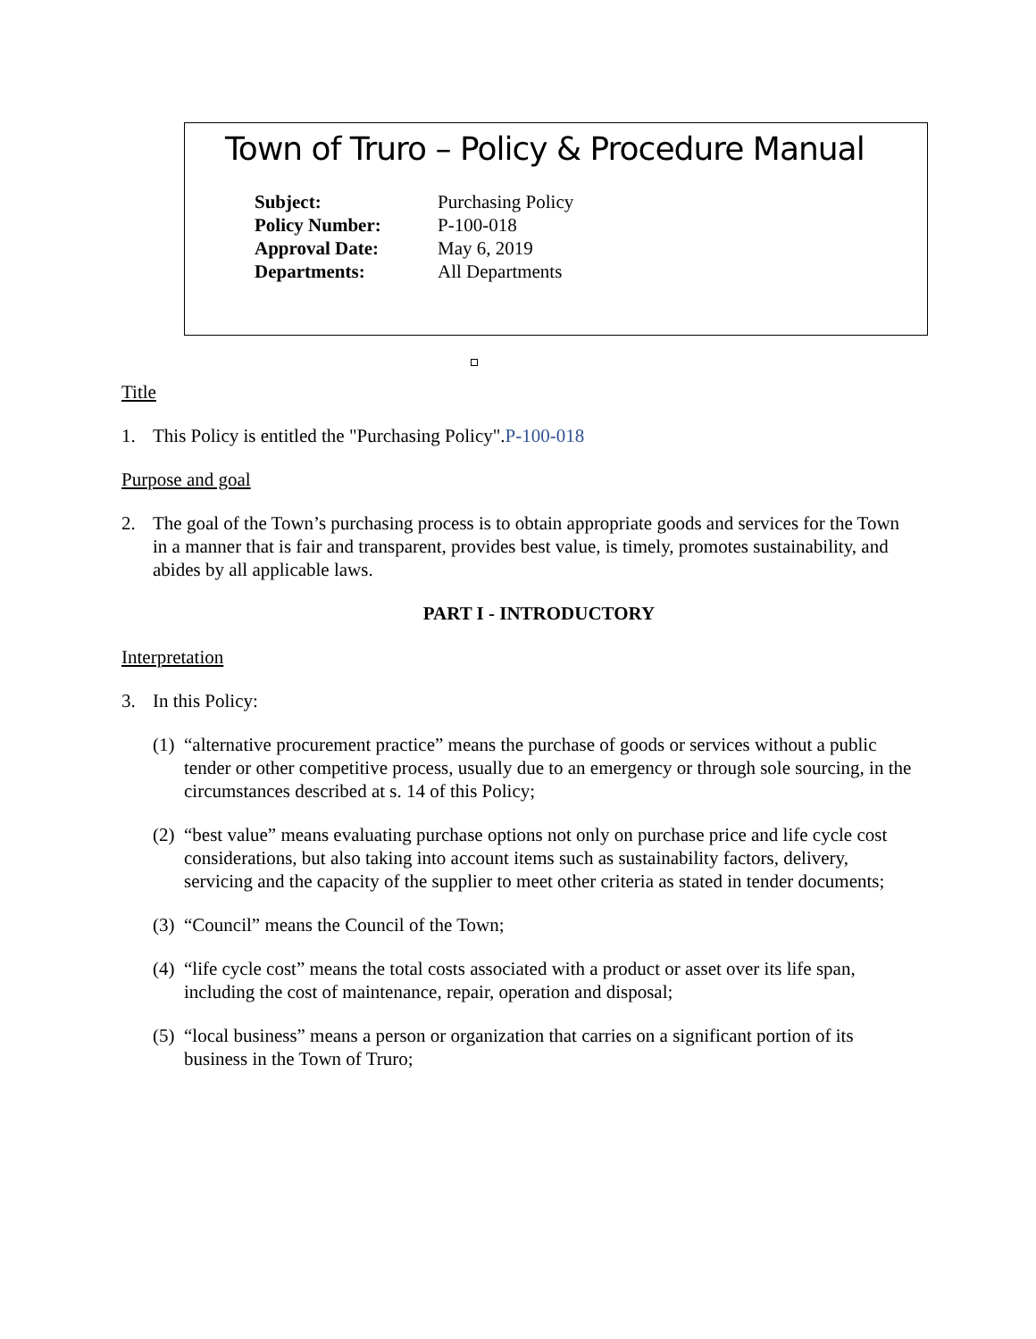Town of Truro – Policy & Procedure Manual
| Subject: | Purchasing Policy |
| Policy Number: | P-100-018 |
| Approval Date: | May 6, 2019 |
| Departments: | All Departments |
Title
1. This Policy is entitled the "Purchasing Policy".P-100-018
Purpose and goal
2. The goal of the Town’s purchasing process is to obtain appropriate goods and services for the Town in a manner that is fair and transparent, provides best value, is timely, promotes sustainability, and abides by all applicable laws.
PART I - INTRODUCTORY
Interpretation
3. In this Policy:
(1) “alternative procurement practice” means the purchase of goods or services without a public tender or other competitive process, usually due to an emergency or through sole sourcing, in the circumstances described at s. 14 of this Policy;
(2) “best value” means evaluating purchase options not only on purchase price and life cycle cost considerations, but also taking into account items such as sustainability factors, delivery, servicing and the capacity of the supplier to meet other criteria as stated in tender documents;
(3) “Council” means the Council of the Town;
(4) “life cycle cost” means the total costs associated with a product or asset over its life span, including the cost of maintenance, repair, operation and disposal;
(5) “local business” means a person or organization that carries on a significant portion of its business in the Town of Truro;